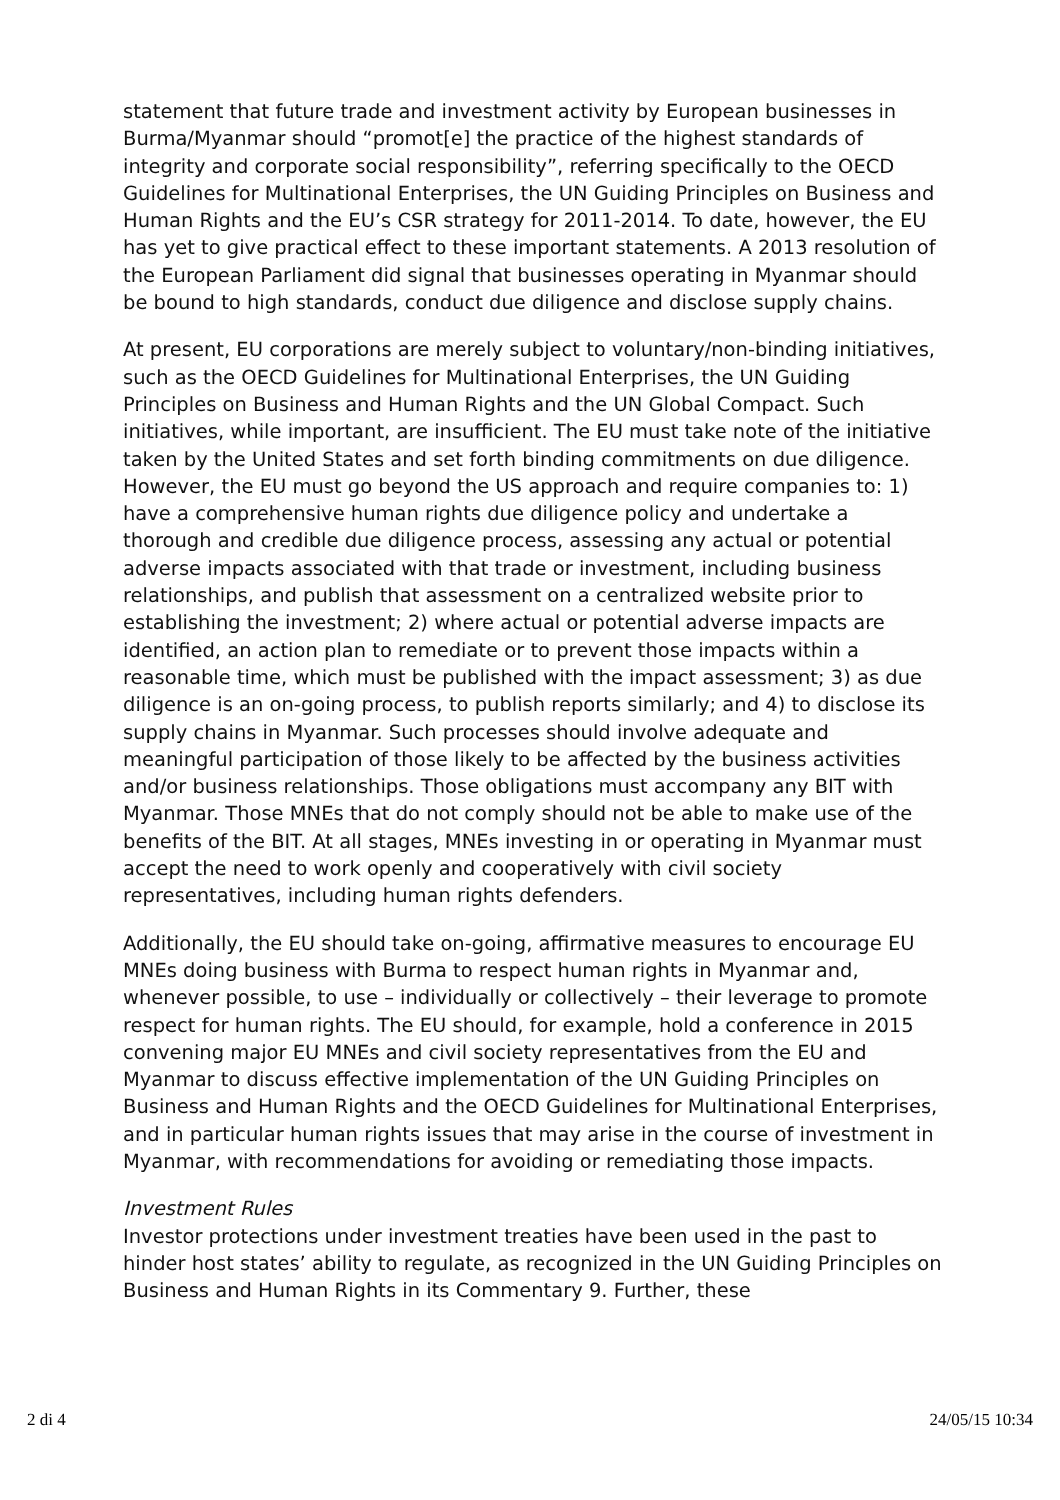statement that future trade and investment activity by European businesses in Burma/Myanmar should “promot[e] the practice of the highest standards of integrity and corporate social responsibility”, referring specifically to the OECD Guidelines for Multinational Enterprises, the UN Guiding Principles on Business and Human Rights and the EU’s CSR strategy for 2011-2014. To date, however, the EU has yet to give practical effect to these important statements. A 2013 resolution of the European Parliament did signal that businesses operating in Myanmar should be bound to high standards, conduct due diligence and disclose supply chains.
At present, EU corporations are merely subject to voluntary/non-binding initiatives, such as the OECD Guidelines for Multinational Enterprises, the UN Guiding Principles on Business and Human Rights and the UN Global Compact. Such initiatives, while important, are insufficient. The EU must take note of the initiative taken by the United States and set forth binding commitments on due diligence. However, the EU must go beyond the US approach and require companies to: 1) have a comprehensive human rights due diligence policy and undertake a thorough and credible due diligence process, assessing any actual or potential adverse impacts associated with that trade or investment, including business relationships, and publish that assessment on a centralized website prior to establishing the investment; 2) where actual or potential adverse impacts are identified, an action plan to remediate or to prevent those impacts within a reasonable time, which must be published with the impact assessment; 3) as due diligence is an on-going process, to publish reports similarly; and 4) to disclose its supply chains in Myanmar. Such processes should involve adequate and meaningful participation of those likely to be affected by the business activities and/or business relationships. Those obligations must accompany any BIT with Myanmar. Those MNEs that do not comply should not be able to make use of the benefits of the BIT. At all stages, MNEs investing in or operating in Myanmar must accept the need to work openly and cooperatively with civil society representatives, including human rights defenders.
Additionally, the EU should take on-going, affirmative measures to encourage EU MNEs doing business with Burma to respect human rights in Myanmar and, whenever possible, to use – individually or collectively – their leverage to promote respect for human rights. The EU should, for example, hold a conference in 2015 convening major EU MNEs and civil society representatives from the EU and Myanmar to discuss effective implementation of the UN Guiding Principles on Business and Human Rights and the OECD Guidelines for Multinational Enterprises, and in particular human rights issues that may arise in the course of investment in Myanmar, with recommendations for avoiding or remediating those impacts.
Investment Rules
Investor protections under investment treaties have been used in the past to hinder host states’ ability to regulate, as recognized in the UN Guiding Principles on Business and Human Rights in its Commentary 9. Further, these
2 di 4 24/05/15 10:34